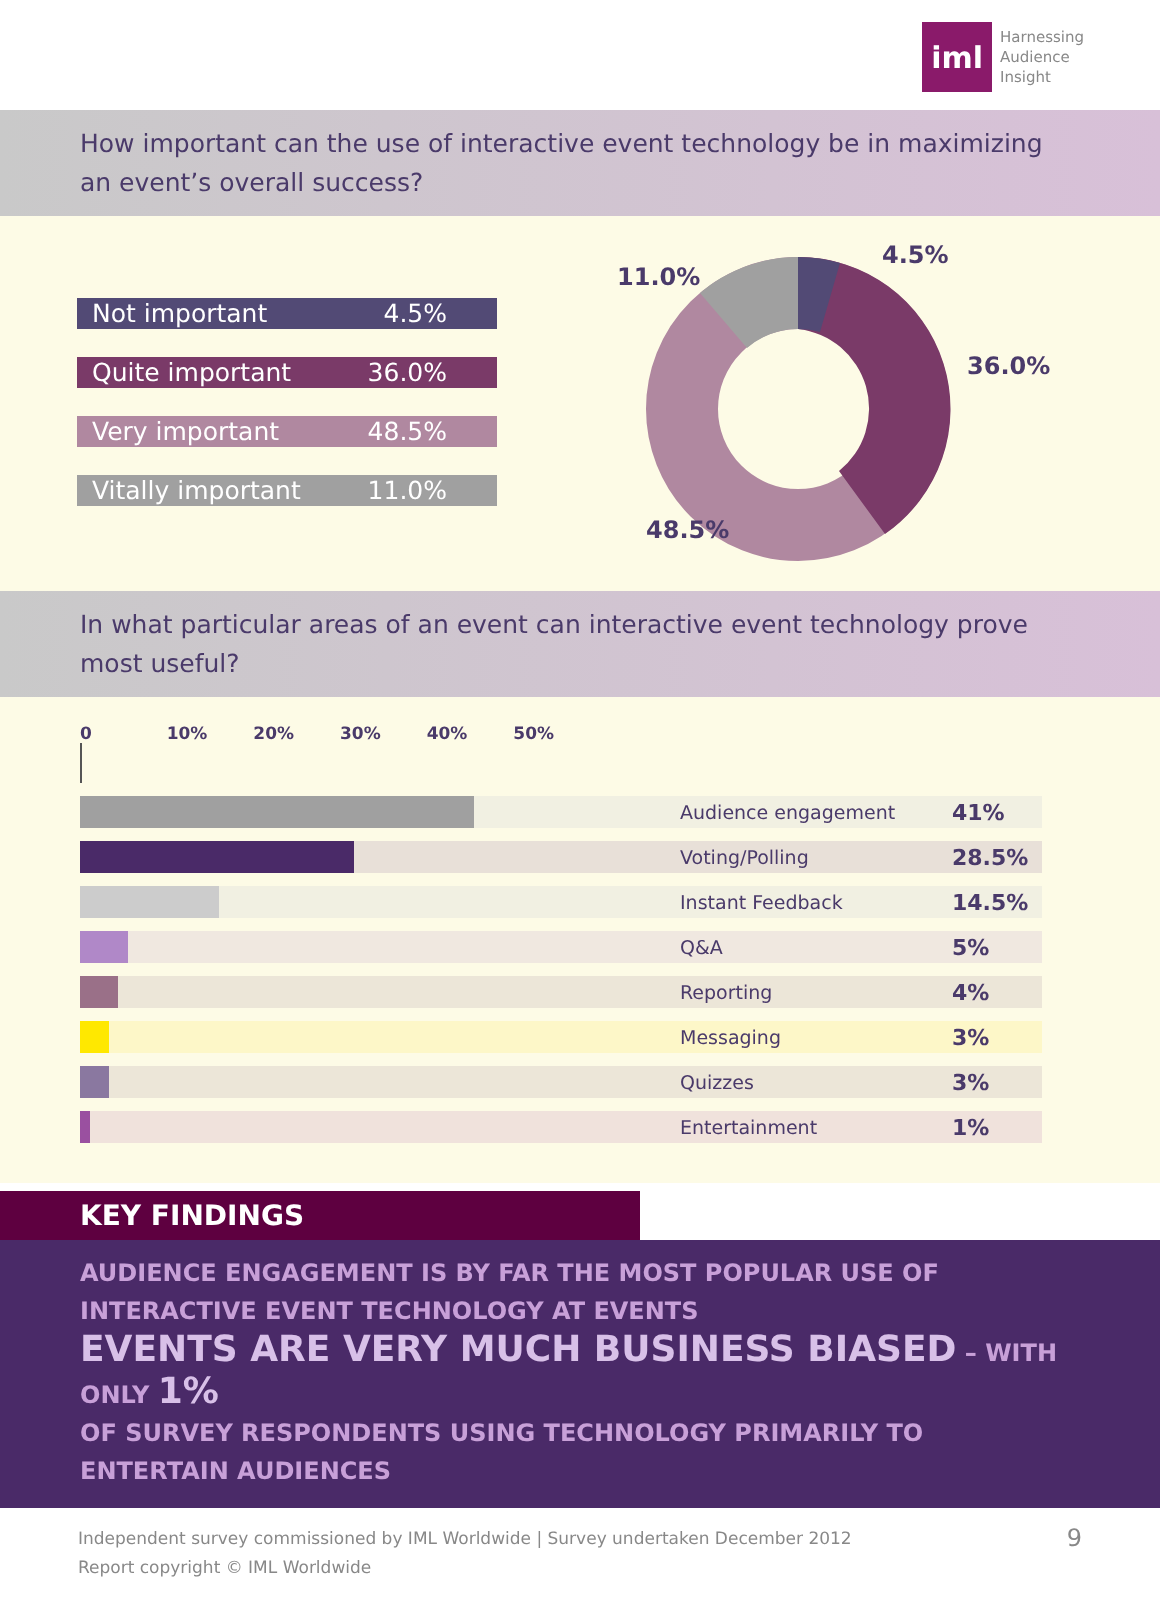iml
Harnessing
Audience
Insight
How important can the use of interactive event technology be in maximizing an event’s overall success?
Not important 4.5%
Quite important 36.0%
Very important 48.5%
Vitally important 11.0%
4.5%
36.0%
11.0%
48.5%
In what particular areas of an event can interactive event technology prove most useful?
0 10% 20% 30% 40% 50%
Audience engagement 41%
Voting/Polling 28.5%
Instant Feedback 14.5%
Q&A 5%
Reporting 4%
Messaging 3%
Quizzes 3%
Entertainment 1%
KEY FINDINGS
AUDIENCE ENGAGEMENT IS BY FAR THE MOST POPULAR USE OF INTERACTIVE EVENT TECHNOLOGY AT EVENTS
EVENTS ARE VERY MUCH BUSINESS BIASED – WITH ONLY 1%
OF SURVEY RESPONDENTS USING TECHNOLOGY PRIMARILY TO ENTERTAIN AUDIENCES
Independent survey commissioned by IML Worldwide | Survey undertaken December 2012
Report copyright © IML Worldwide
9